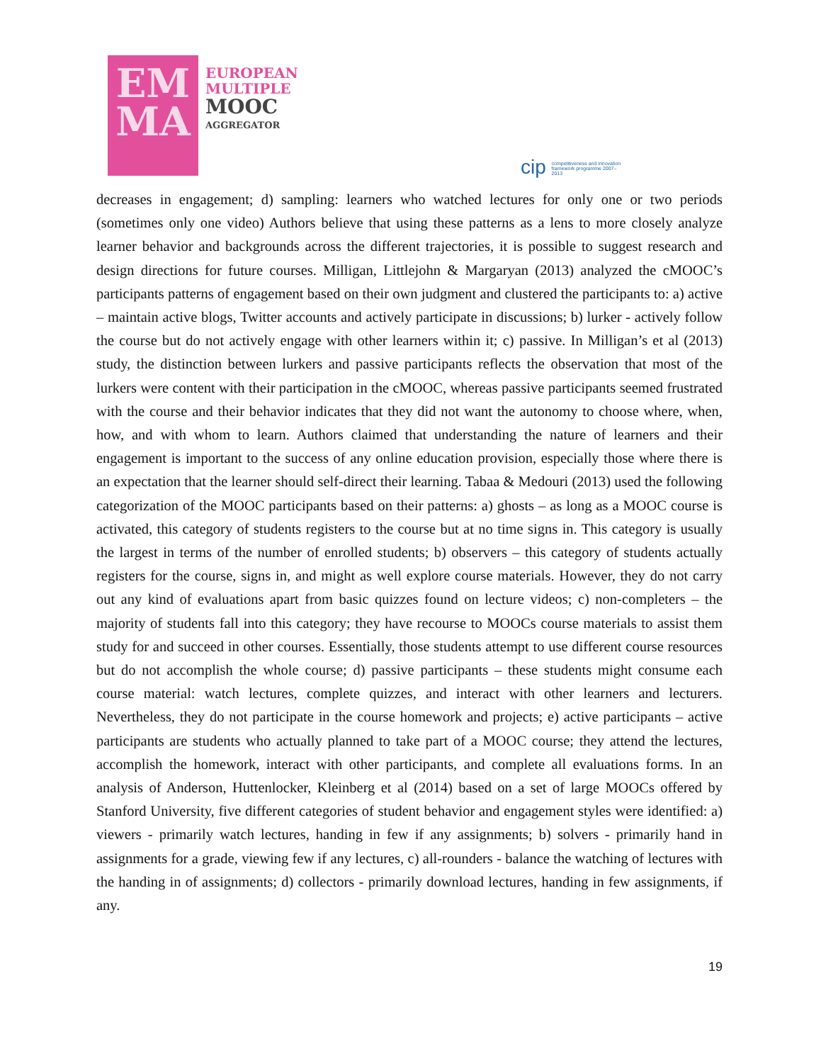EM
MA
EUROPEAN
MULTIPLE
MOOC
AGGREGATOR
cip competitiveness and innovation framework programme 2007–2013
decreases in engagement; d) sampling: learners who watched lectures for only one or two periods (sometimes only one video) Authors believe that using these patterns as a lens to more closely analyze learner behavior and backgrounds across the different trajectories, it is possible to suggest research and design directions for future courses. Milligan, Littlejohn & Margaryan (2013) analyzed the cMOOC’s participants patterns of engagement based on their own judgment and clustered the participants to: a) active – maintain active blogs, Twitter accounts and actively participate in discussions; b) lurker - actively follow the course but do not actively engage with other learners within it; c) passive. In Milligan’s et al (2013) study, the distinction between lurkers and passive participants reflects the observation that most of the lurkers were content with their participation in the cMOOC, whereas passive participants seemed frustrated with the course and their behavior indicates that they did not want the autonomy to choose where, when, how, and with whom to learn. Authors claimed that understanding the nature of learners and their engagement is important to the success of any online education provision, especially those where there is an expectation that the learner should self-direct their learning. Tabaa & Medouri (2013) used the following categorization of the MOOC participants based on their patterns: a) ghosts – as long as a MOOC course is activated, this category of students registers to the course but at no time signs in. This category is usually the largest in terms of the number of enrolled students; b) observers – this category of students actually registers for the course, signs in, and might as well explore course materials. However, they do not carry out any kind of evaluations apart from basic quizzes found on lecture videos; c) non-completers – the majority of students fall into this category; they have recourse to MOOCs course materials to assist them study for and succeed in other courses. Essentially, those students attempt to use different course resources but do not accomplish the whole course; d) passive participants – these students might consume each course material: watch lectures, complete quizzes, and interact with other learners and lecturers. Nevertheless, they do not participate in the course homework and projects; e) active participants – active participants are students who actually planned to take part of a MOOC course; they attend the lectures, accomplish the homework, interact with other participants, and complete all evaluations forms. In an analysis of Anderson, Huttenlocker, Kleinberg et al (2014) based on a set of large MOOCs offered by Stanford University, five different categories of student behavior and engagement styles were identified: a) viewers - primarily watch lectures, handing in few if any assignments; b) solvers - primarily hand in assignments for a grade, viewing few if any lectures, c) all-rounders - balance the watching of lectures with the handing in of assignments; d) collectors - primarily download lectures, handing in few assignments, if any.
19